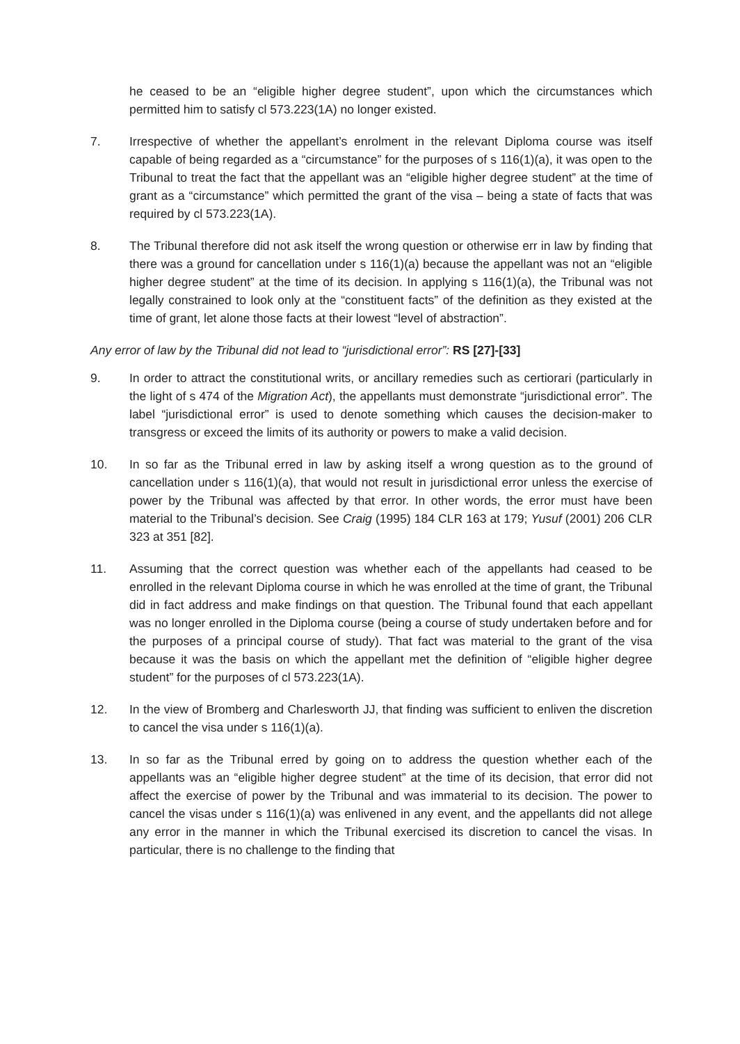he ceased to be an “eligible higher degree student”, upon which the circumstances which permitted him to satisfy cl 573.223(1A) no longer existed.
7. Irrespective of whether the appellant’s enrolment in the relevant Diploma course was itself capable of being regarded as a “circumstance” for the purposes of s 116(1)(a), it was open to the Tribunal to treat the fact that the appellant was an “eligible higher degree student” at the time of grant as a “circumstance” which permitted the grant of the visa – being a state of facts that was required by cl 573.223(1A).
8. The Tribunal therefore did not ask itself the wrong question or otherwise err in law by finding that there was a ground for cancellation under s 116(1)(a) because the appellant was not an “eligible higher degree student” at the time of its decision. In applying s 116(1)(a), the Tribunal was not legally constrained to look only at the “constituent facts” of the definition as they existed at the time of grant, let alone those facts at their lowest “level of abstraction”.
Any error of law by the Tribunal did not lead to “jurisdictional error”: RS [27]-[33]
9. In order to attract the constitutional writs, or ancillary remedies such as certiorari (particularly in the light of s 474 of the Migration Act), the appellants must demonstrate “jurisdictional error”. The label “jurisdictional error” is used to denote something which causes the decision-maker to transgress or exceed the limits of its authority or powers to make a valid decision.
10. In so far as the Tribunal erred in law by asking itself a wrong question as to the ground of cancellation under s 116(1)(a), that would not result in jurisdictional error unless the exercise of power by the Tribunal was affected by that error. In other words, the error must have been material to the Tribunal’s decision. See Craig (1995) 184 CLR 163 at 179; Yusuf (2001) 206 CLR 323 at 351 [82].
11. Assuming that the correct question was whether each of the appellants had ceased to be enrolled in the relevant Diploma course in which he was enrolled at the time of grant, the Tribunal did in fact address and make findings on that question. The Tribunal found that each appellant was no longer enrolled in the Diploma course (being a course of study undertaken before and for the purposes of a principal course of study). That fact was material to the grant of the visa because it was the basis on which the appellant met the definition of “eligible higher degree student” for the purposes of cl 573.223(1A).
12. In the view of Bromberg and Charlesworth JJ, that finding was sufficient to enliven the discretion to cancel the visa under s 116(1)(a).
13. In so far as the Tribunal erred by going on to address the question whether each of the appellants was an “eligible higher degree student” at the time of its decision, that error did not affect the exercise of power by the Tribunal and was immaterial to its decision. The power to cancel the visas under s 116(1)(a) was enlivened in any event, and the appellants did not allege any error in the manner in which the Tribunal exercised its discretion to cancel the visas. In particular, there is no challenge to the finding that